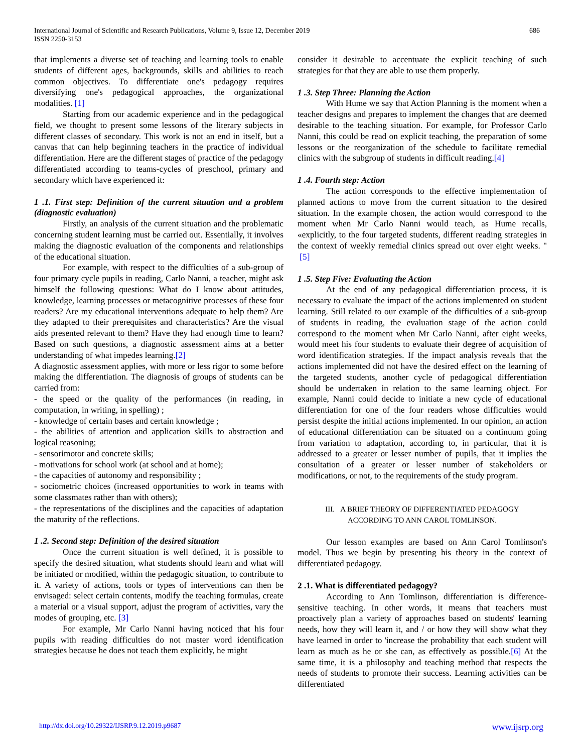International Journal of Scientific and Research Publications, Volume 9, Issue 12, December 2019
ISSN 2250-3153
686
that implements a diverse set of teaching and learning tools to enable students of different ages, backgrounds, skills and abilities to reach common objectives. To differentiate one's pedagogy requires diversifying one's pedagogical approaches, the organizational modalities. [1]
Starting from our academic experience and in the pedagogical field, we thought to present some lessons of the literary subjects in different classes of secondary. This work is not an end in itself, but a canvas that can help beginning teachers in the practice of individual differentiation. Here are the different stages of practice of the pedagogy differentiated according to teams-cycles of preschool, primary and secondary which have experienced it:
1 .1. First step: Definition of the current situation and a problem (diagnostic evaluation)
Firstly, an analysis of the current situation and the problematic concerning student learning must be carried out. Essentially, it involves making the diagnostic evaluation of the components and relationships of the educational situation.
For example, with respect to the difficulties of a sub-group of four primary cycle pupils in reading, Carlo Nanni, a teacher, might ask himself the following questions: What do I know about attitudes, knowledge, learning processes or metacognitive processes of these four readers? Are my educational interventions adequate to help them? Are they adapted to their prerequisites and characteristics? Are the visual aids presented relevant to them? Have they had enough time to learn? Based on such questions, a diagnostic assessment aims at a better understanding of what impedes learning.[2]
A diagnostic assessment applies, with more or less rigor to some before making the differentiation. The diagnosis of groups of students can be carried from:
- the speed or the quality of the performances (in reading, in computation, in writing, in spelling) ;
- knowledge of certain bases and certain knowledge ;
- the abilities of attention and application skills to abstraction and logical reasoning;
- sensorimotor and concrete skills;
- motivations for school work (at school and at home);
- the capacities of autonomy and responsibility ;
- sociometric choices (increased opportunities to work in teams with some classmates rather than with others);
- the representations of the disciplines and the capacities of adaptation the maturity of the reflections.
1 .2. Second step: Definition of the desired situation
Once the current situation is well defined, it is possible to specify the desired situation, what students should learn and what will be initiated or modified, within the pedagogic situation, to contribute to it. A variety of actions, tools or types of interventions can then be envisaged: select certain contents, modify the teaching formulas, create a material or a visual support, adjust the program of activities, vary the modes of grouping, etc. [3]
For example, Mr Carlo Nanni having noticed that his four pupils with reading difficulties do not master word identification strategies because he does not teach them explicitly, he might
consider it desirable to accentuate the explicit teaching of such strategies for that they are able to use them properly.
1 .3. Step Three: Planning the Action
With Hume we say that Action Planning is the moment when a teacher designs and prepares to implement the changes that are deemed desirable to the teaching situation. For example, for Professor Carlo Nanni, this could be read on explicit teaching, the preparation of some lessons or the reorganization of the schedule to facilitate remedial clinics with the subgroup of students in difficult reading.[4]
1 .4. Fourth step: Action
The action corresponds to the effective implementation of planned actions to move from the current situation to the desired situation. In the example chosen, the action would correspond to the moment when Mr Carlo Nanni would teach, as Hume recalls, «explicitly, to the four targeted students, different reading strategies in the context of weekly remedial clinics spread out over eight weeks. " [5]
1 .5. Step Five: Evaluating the Action
At the end of any pedagogical differentiation process, it is necessary to evaluate the impact of the actions implemented on student learning. Still related to our example of the difficulties of a sub-group of students in reading, the evaluation stage of the action could correspond to the moment when Mr Carlo Nanni, after eight weeks, would meet his four students to evaluate their degree of acquisition of word identification strategies. If the impact analysis reveals that the actions implemented did not have the desired effect on the learning of the targeted students, another cycle of pedagogical differentiation should be undertaken in relation to the same learning object. For example, Nanni could decide to initiate a new cycle of educational differentiation for one of the four readers whose difficulties would persist despite the initial actions implemented. In our opinion, an action of educational differentiation can be situated on a continuum going from variation to adaptation, according to, in particular, that it is addressed to a greater or lesser number of pupils, that it implies the consultation of a greater or lesser number of stakeholders or modifications, or not, to the requirements of the study program.
III. A BRIEF THEORY OF DIFFERENTIATED PEDAGOGY
ACCORDING TO ANN CAROL TOMLINSON.
Our lesson examples are based on Ann Carol Tomlinson's model. Thus we begin by presenting his theory in the context of differentiated pedagogy.
2 .1. What is differentiated pedagogy?
According to Ann Tomlinson, differentiation is difference-sensitive teaching. In other words, it means that teachers must proactively plan a variety of approaches based on students' learning needs, how they will learn it, and / or how they will show what they have learned in order to 'increase the probability that each student will learn as much as he or she can, as effectively as possible.[6] At the same time, it is a philosophy and teaching method that respects the needs of students to promote their success. Learning activities can be differentiated
http://dx.doi.org/10.29322/IJSRP.9.12.2019.p9687 www.ijsrp.org